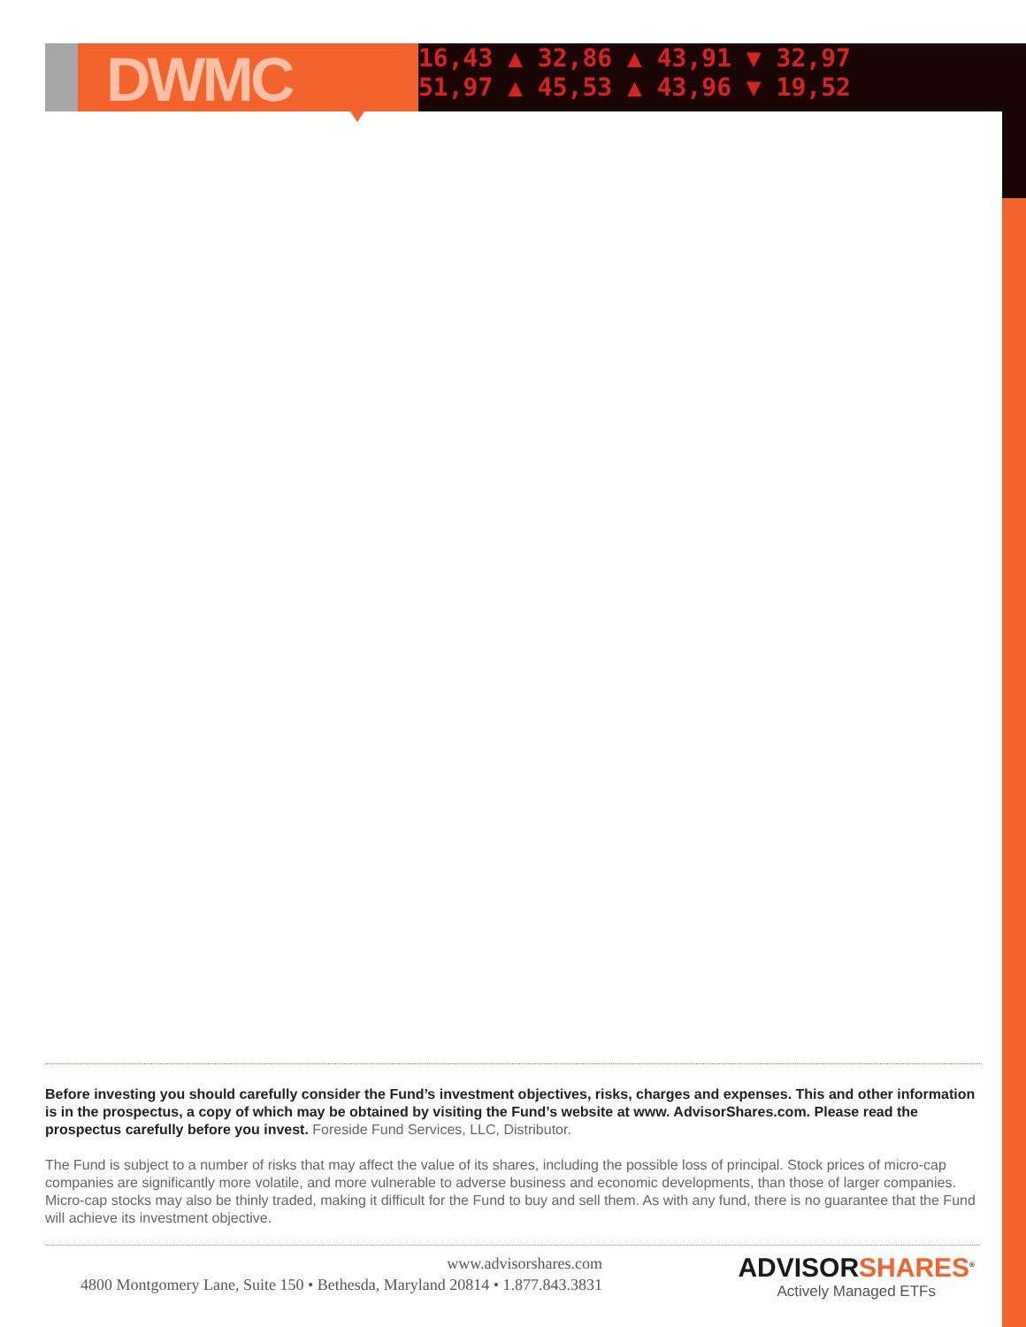DWMC
16,43 ▲ 32,86 ▲ 43,91 ▼ 32,97
51,97 ▲ 45,53 ▲ 43,96 ▼ 19,52
Before investing you should carefully consider the Fund’s investment objectives, risks, charges and expenses. This and other information is in the prospectus, a copy of which may be obtained by visiting the Fund’s website at www. AdvisorShares.com. Please read the prospectus carefully before you invest. Foreside Fund Services, LLC, Distributor.
The Fund is subject to a number of risks that may affect the value of its shares, including the possible loss of principal. Stock prices of micro-cap companies are significantly more volatile, and more vulnerable to adverse business and economic developments, than those of larger companies. Micro-cap stocks may also be thinly traded, making it difficult for the Fund to buy and sell them. As with any fund, there is no guarantee that the Fund will achieve its investment objective.
www.advisorshares.com
4800 Montgomery Lane, Suite 150 • Bethesda, Maryland 20814 • 1.877.843.3831
ADVISORSHARES<sup>®</sup>
Actively Managed ETFs